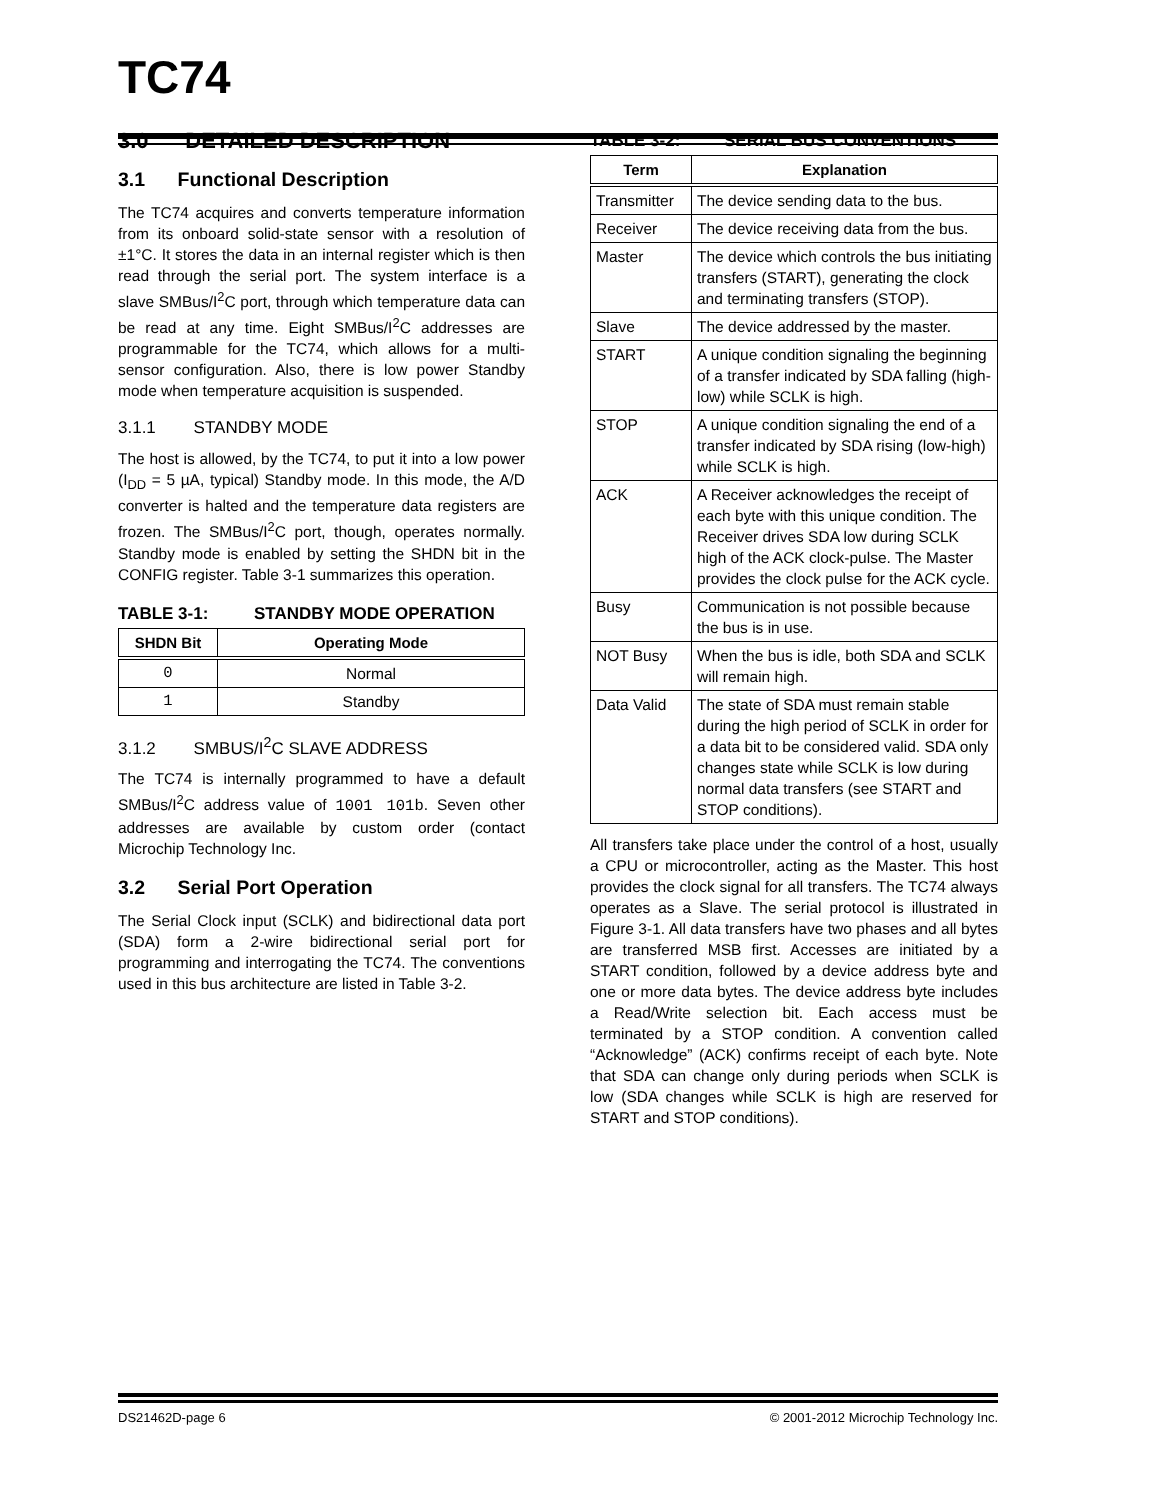TC74
3.0 DETAILED DESCRIPTION
3.1 Functional Description
The TC74 acquires and converts temperature information from its onboard solid-state sensor with a resolution of ±1°C. It stores the data in an internal register which is then read through the serial port. The system interface is a slave SMBus/I<sup>2</sup>C port, through which temperature data can be read at any time. Eight SMBus/I<sup>2</sup>C addresses are programmable for the TC74, which allows for a multi-sensor configuration. Also, there is low power Standby mode when temperature acquisition is suspended.
3.1.1 STANDBY MODE
The host is allowed, by the TC74, to put it into a low power (I<sub>DD</sub> = 5 µA, typical) Standby mode. In this mode, the A/D converter is halted and the temperature data registers are frozen. The SMBus/I<sup>2</sup>C port, though, operates normally. Standby mode is enabled by setting the SHDN bit in the CONFIG register. Table 3-1 summarizes this operation.
TABLE 3-1: STANDBY MODE OPERATION
| SHDN Bit | Operating Mode |
| --- | --- |
| 0 | Normal |
| 1 | Standby |
3.1.2 SMBUS/I<sup>2</sup>C SLAVE ADDRESS
The TC74 is internally programmed to have a default SMBus/I<sup>2</sup>C address value of 1001 101b. Seven other addresses are available by custom order (contact Microchip Technology Inc.
3.2 Serial Port Operation
The Serial Clock input (SCLK) and bidirectional data port (SDA) form a 2-wire bidirectional serial port for programming and interrogating the TC74. The conventions used in this bus architecture are listed in Table 3-2.
TABLE 3-2: SERIAL BUS CONVENTIONS
| Term | Explanation |
| --- | --- |
| Transmitter | The device sending data to the bus. |
| Receiver | The device receiving data from the bus. |
| Master | The device which controls the bus initiating transfers (START), generating the clock and terminating transfers (STOP). |
| Slave | The device addressed by the master. |
| START | A unique condition signaling the beginning of a transfer indicated by SDA falling (high-low) while SCLK is high. |
| STOP | A unique condition signaling the end of a transfer indicated by SDA rising (low-high) while SCLK is high. |
| ACK | A Receiver acknowledges the receipt of each byte with this unique condition. The Receiver drives SDA low during SCLK high of the ACK clock-pulse. The Master provides the clock pulse for the ACK cycle. |
| Busy | Communication is not possible because the bus is in use. |
| NOT Busy | When the bus is idle, both SDA and SCLK will remain high. |
| Data Valid | The state of SDA must remain stable during the high period of SCLK in order for a data bit to be considered valid. SDA only changes state while SCLK is low during normal data transfers (see START and STOP conditions). |
All transfers take place under the control of a host, usually a CPU or microcontroller, acting as the Master. This host provides the clock signal for all transfers. The TC74 always operates as a Slave. The serial protocol is illustrated in Figure 3-1. All data transfers have two phases and all bytes are transferred MSB first. Accesses are initiated by a START condition, followed by a device address byte and one or more data bytes. The device address byte includes a Read/Write selection bit. Each access must be terminated by a STOP condition. A convention called “Acknowledge” (ACK) confirms receipt of each byte. Note that SDA can change only during periods when SCLK is low (SDA changes while SCLK is high are reserved for START and STOP conditions).
DS21462D-page 6 © 2001-2012 Microchip Technology Inc.